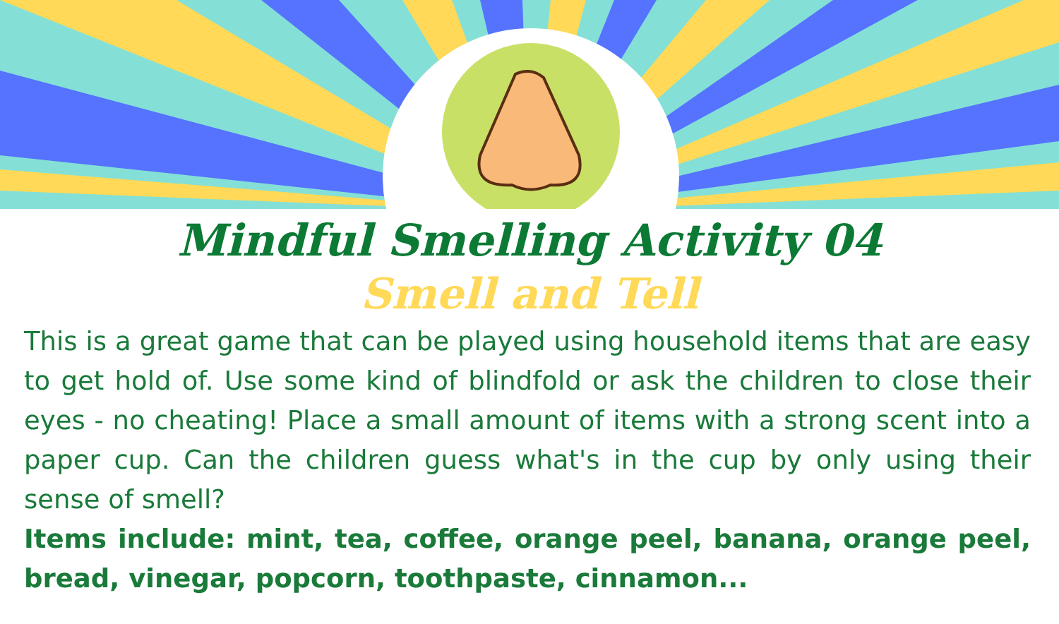Mindful Smelling Activity 04
Smell and Tell
This is a great game that can be played using household items that are easy to get hold of. Use some kind of blindfold or ask the children to close their eyes - no cheating! Place a small amount of items with a strong scent into a paper cup. Can the children guess what's in the cup by only using their sense of smell?
Items include: mint, tea, coffee, orange peel, banana, orange peel, bread, vinegar, popcorn, toothpaste, cinnamon...